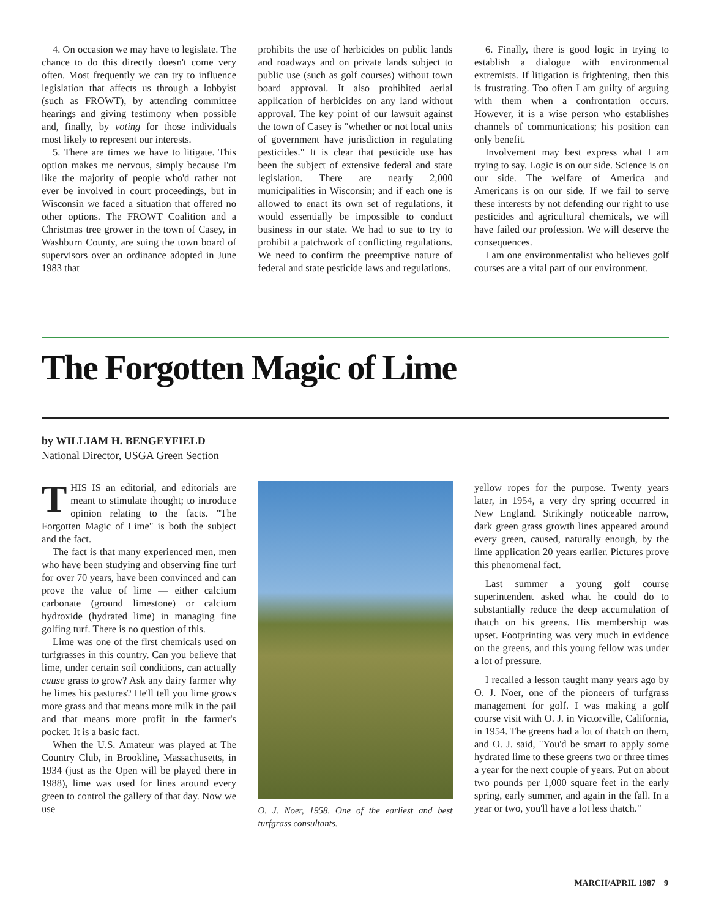4. On occasion we may have to legislate. The chance to do this directly doesn't come very often. Most frequently we can try to influence legislation that affects us through a lobbyist (such as FROWT), by attending committee hearings and giving testimony when possible and, finally, by voting for those individuals most likely to represent our interests.
5. There are times we have to litigate. This option makes me nervous, simply because I'm like the majority of people who'd rather not ever be involved in court proceedings, but in Wisconsin we faced a situation that offered no other options. The FROWT Coalition and a Christmas tree grower in the town of Casey, in Washburn County, are suing the town board of supervisors over an ordinance adopted in June 1983 that
prohibits the use of herbicides on public lands and roadways and on private lands subject to public use (such as golf courses) without town board approval. It also prohibited aerial application of herbicides on any land without approval. The key point of our lawsuit against the town of Casey is "whether or not local units of government have jurisdiction in regulating pesticides." It is clear that pesticide use has been the subject of extensive federal and state legislation. There are nearly 2,000 municipalities in Wisconsin; and if each one is allowed to enact its own set of regulations, it would essentially be impossible to conduct business in our state. We had to sue to try to prohibit a patchwork of conflicting regulations. We need to confirm the preemptive nature of federal and state pesticide laws and regulations.
6. Finally, there is good logic in trying to establish a dialogue with environmental extremists. If litigation is frightening, then this is frustrating. Too often I am guilty of arguing with them when a confrontation occurs. However, it is a wise person who establishes channels of communications; his position can only benefit.
Involvement may best express what I am trying to say. Logic is on our side. Science is on our side. The welfare of America and Americans is on our side. If we fail to serve these interests by not defending our right to use pesticides and agricultural chemicals, we will have failed our profession. We will deserve the consequences.
I am one environmentalist who believes golf courses are a vital part of our environment.
The Forgotten Magic of Lime
by WILLIAM H. BENGEYFIELD
National Director, USGA Green Section
THIS IS an editorial, and editorials are meant to stimulate thought; to introduce opinion relating to the facts. "The Forgotten Magic of Lime" is both the subject and the fact.
The fact is that many experienced men, men who have been studying and observing fine turf for over 70 years, have been convinced and can prove the value of lime — either calcium carbonate (ground limestone) or calcium hydroxide (hydrated lime) in managing fine golfing turf. There is no question of this.
Lime was one of the first chemicals used on turfgrasses in this country. Can you believe that lime, under certain soil conditions, can actually cause grass to grow? Ask any dairy farmer why he limes his pastures? He'll tell you lime grows more grass and that means more milk in the pail and that means more profit in the farmer's pocket. It is a basic fact.
When the U.S. Amateur was played at The Country Club, in Brookline, Massachusetts, in 1934 (just as the Open will be played there in 1988), lime was used for lines around every green to control the gallery of that day. Now we use
O. J. Noer, 1958. One of the earliest and best turfgrass consultants.
yellow ropes for the purpose. Twenty years later, in 1954, a very dry spring occurred in New England. Strikingly noticeable narrow, dark green grass growth lines appeared around every green, caused, naturally enough, by the lime application 20 years earlier. Pictures prove this phenomenal fact.
Last summer a young golf course superintendent asked what he could do to substantially reduce the deep accumulation of thatch on his greens. His membership was upset. Footprinting was very much in evidence on the greens, and this young fellow was under a lot of pressure.
I recalled a lesson taught many years ago by O. J. Noer, one of the pioneers of turfgrass management for golf. I was making a golf course visit with O. J. in Victorville, California, in 1954. The greens had a lot of thatch on them, and O. J. said, "You'd be smart to apply some hydrated lime to these greens two or three times a year for the next couple of years. Put on about two pounds per 1,000 square feet in the early spring, early summer, and again in the fall. In a year or two, you'll have a lot less thatch."
MARCH/APRIL 1987 9